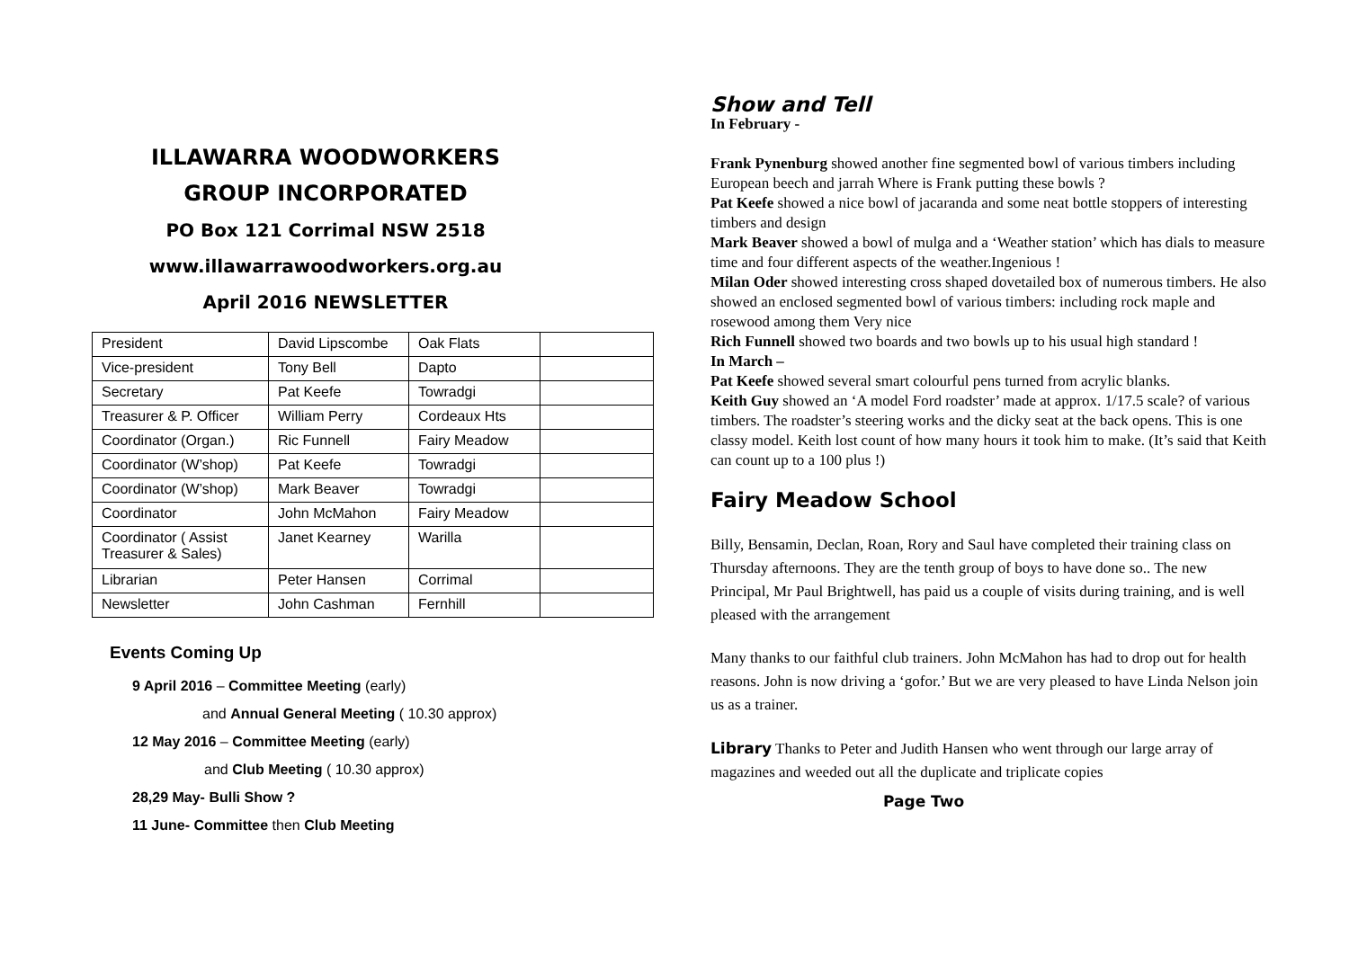ILLAWARRA WOODWORKERS
GROUP INCORPORATED
PO Box 121 Corrimal NSW 2518
www.illawarrawoodworkers.org.au
April 2016 NEWSLETTER
| President | David Lipscombe | Oak Flats | |
| Vice-president | Tony Bell | Dapto | |
| Secretary | Pat Keefe | Towradgi | |
| Treasurer & P. Officer | William Perry | Cordeaux Hts | |
| Coordinator (Organ.) | Ric Funnell | Fairy Meadow | |
| Coordinator (W’shop) | Pat Keefe | Towradgi | |
| Coordinator (W’shop) | Mark Beaver | Towradgi | |
| Coordinator | John McMahon | Fairy Meadow | |
| Coordinator ( Assist Treasurer & Sales) | Janet Kearney | Warilla | |
| Librarian | Peter Hansen | Corrimal | |
| Newsletter | John Cashman | Fernhill | |
Events Coming Up
9 April 2016 – Committee Meeting (early)
and Annual General Meeting ( 10.30 approx)
12 May 2016 – Committee Meeting (early)
and Club Meeting ( 10.30 approx)
28,29 May- Bulli Show ?
11 June- Committee then Club Meeting
Show and Tell
In February -
Frank Pynenburg showed another fine segmented bowl of various timbers including European beech and jarrah Where is Frank putting these bowls ?
Pat Keefe showed a nice bowl of jacaranda and some neat bottle stoppers of interesting timbers and design
Mark Beaver showed a bowl of mulga and a ‘Weather station’ which has dials to measure time and four different aspects of the weather.Ingenious !
Milan Oder showed interesting cross shaped dovetailed box of numerous timbers. He also showed an enclosed segmented bowl of various timbers: including rock maple and rosewood among them Very nice
Rich Funnell showed two boards and two bowls up to his usual high standard !
In March –
Pat Keefe showed several smart colourful pens turned from acrylic blanks.
Keith Guy showed an ‘A model Ford roadster’ made at approx. 1/17.5 scale? of various timbers. The roadster’s steering works and the dicky seat at the back opens. This is one classy model. Keith lost count of how many hours it took him to make. (It’s said that Keith can count up to a 100 plus !)
Fairy Meadow School
Billy, Bensamin, Declan, Roan, Rory and Saul have completed their training class on Thursday afternoons. They are the tenth group of boys to have done so.. The new Principal, Mr Paul Brightwell, has paid us a couple of visits during training, and is well pleased with the arrangement
Many thanks to our faithful club trainers. John McMahon has had to drop out for health reasons. John is now driving a ‘gofor.’ But we are very pleased to have Linda Nelson join us as a trainer.
Library Thanks to Peter and Judith Hansen who went through our large array of magazines and weeded out all the duplicate and triplicate copies
Page Two